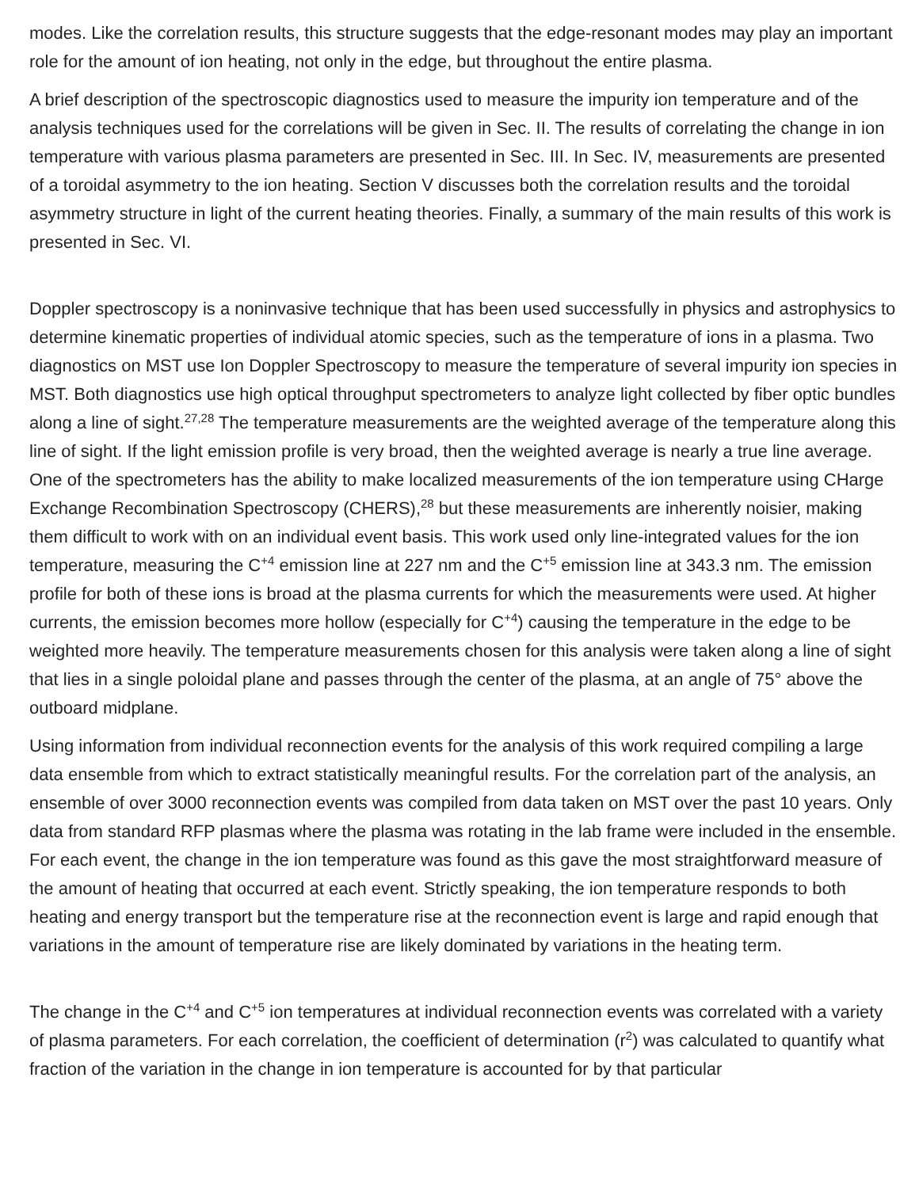modes. Like the correlation results, this structure suggests that the edge-resonant modes may play an important role for the amount of ion heating, not only in the edge, but throughout the entire plasma.
A brief description of the spectroscopic diagnostics used to measure the impurity ion temperature and of the analysis techniques used for the correlations will be given in Sec. II. The results of correlating the change in ion temperature with various plasma parameters are presented in Sec. III. In Sec. IV, measurements are presented of a toroidal asymmetry to the ion heating. Section V discusses both the correlation results and the toroidal asymmetry structure in light of the current heating theories. Finally, a summary of the main results of this work is presented in Sec. VI.
Doppler spectroscopy is a noninvasive technique that has been used successfully in physics and astrophysics to determine kinematic properties of individual atomic species, such as the temperature of ions in a plasma. Two diagnostics on MST use Ion Doppler Spectroscopy to measure the temperature of several impurity ion species in MST. Both diagnostics use high optical throughput spectrometers to analyze light collected by fiber optic bundles along a line of sight.<sup>27,28</sup> The temperature measurements are the weighted average of the temperature along this line of sight. If the light emission profile is very broad, then the weighted average is nearly a true line average. One of the spectrometers has the ability to make localized measurements of the ion temperature using CHarge Exchange Recombination Spectroscopy (CHERS),<sup>28</sup> but these measurements are inherently noisier, making them difficult to work with on an individual event basis. This work used only line-integrated values for the ion temperature, measuring the C<sup>+4</sup> emission line at 227 nm and the C<sup>+5</sup> emission line at 343.3 nm. The emission profile for both of these ions is broad at the plasma currents for which the measurements were used. At higher currents, the emission becomes more hollow (especially for C<sup>+4</sup>) causing the temperature in the edge to be weighted more heavily. The temperature measurements chosen for this analysis were taken along a line of sight that lies in a single poloidal plane and passes through the center of the plasma, at an angle of 75° above the outboard midplane.
Using information from individual reconnection events for the analysis of this work required compiling a large data ensemble from which to extract statistically meaningful results. For the correlation part of the analysis, an ensemble of over 3000 reconnection events was compiled from data taken on MST over the past 10 years. Only data from standard RFP plasmas where the plasma was rotating in the lab frame were included in the ensemble. For each event, the change in the ion temperature was found as this gave the most straightforward measure of the amount of heating that occurred at each event. Strictly speaking, the ion temperature responds to both heating and energy transport but the temperature rise at the reconnection event is large and rapid enough that variations in the amount of temperature rise are likely dominated by variations in the heating term.
The change in the C<sup>+4</sup> and C<sup>+5</sup> ion temperatures at individual reconnection events was correlated with a variety of plasma parameters. For each correlation, the coefficient of determination (r<sup>2</sup>) was calculated to quantify what fraction of the variation in the change in ion temperature is accounted for by that particular